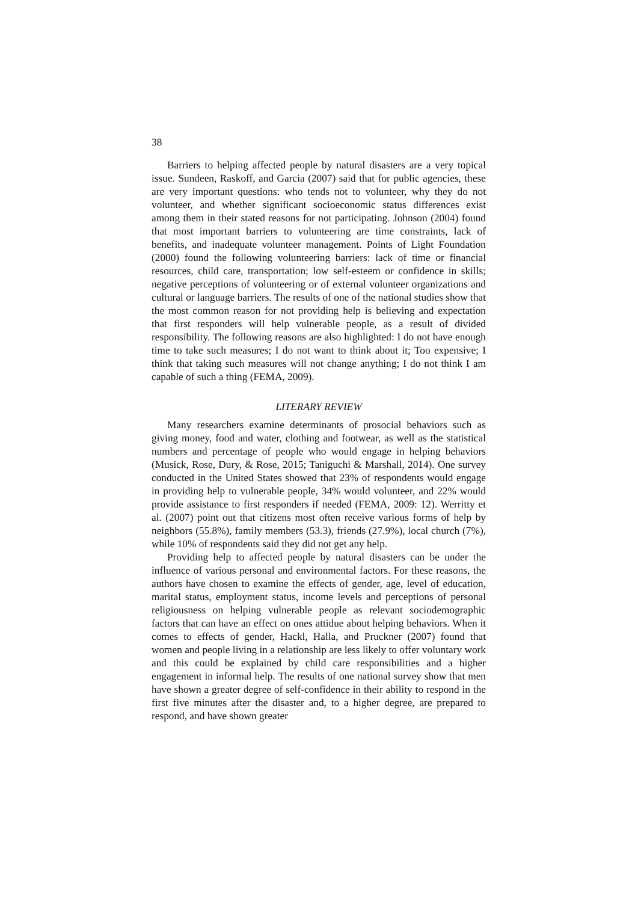38
Barriers to helping affected people by natural disasters are a very topical issue. Sundeen, Raskoff, and Garcia (2007) said that for public agencies, these are very important questions: who tends not to volunteer, why they do not volunteer, and whether significant socioeconomic status differences exist among them in their stated reasons for not participating. Johnson (2004) found that most important barriers to volunteering are time constraints, lack of benefits, and inadequate volunteer management. Points of Light Foundation (2000) found the following volunteering barriers: lack of time or financial resources, child care, transportation; low self-esteem or confidence in skills; negative perceptions of volunteering or of external volunteer organizations and cultural or language barriers. The results of one of the national studies show that the most common reason for not providing help is believing and expectation that first responders will help vulnerable people, as a result of divided responsibility. The following reasons are also highlighted: I do not have enough time to take such measures; I do not want to think about it; Too expensive; I think that taking such measures will not change anything; I do not think I am capable of such a thing (FEMA, 2009).
LITERARY REVIEW
Many researchers examine determinants of prosocial behaviors such as giving money, food and water, clothing and footwear, as well as the statistical numbers and percentage of people who would engage in helping behaviors (Musick, Rose, Dury, & Rose, 2015; Taniguchi & Marshall, 2014). One survey conducted in the United States showed that 23% of respondents would engage in providing help to vulnerable people, 34% would volunteer, and 22% would provide assistance to first responders if needed (FEMA, 2009: 12). Werritty et al. (2007) point out that citizens most often receive various forms of help by neighbors (55.8%), family members (53.3), friends (27.9%), local church (7%), while 10% of respondents said they did not get any help.
Providing help to affected people by natural disasters can be under the influence of various personal and environmental factors. For these reasons, the authors have chosen to examine the effects of gender, age, level of education, marital status, employment status, income levels and perceptions of personal religiousness on helping vulnerable people as relevant sociodemographic factors that can have an effect on ones attidue about helping behaviors. When it comes to effects of gender, Hackl, Halla, and Pruckner (2007) found that women and people living in a relationship are less likely to offer voluntary work and this could be explained by child care responsibilities and a higher engagement in informal help. The results of one national survey show that men have shown a greater degree of self-confidence in their ability to respond in the first five minutes after the disaster and, to a higher degree, are prepared to respond, and have shown greater